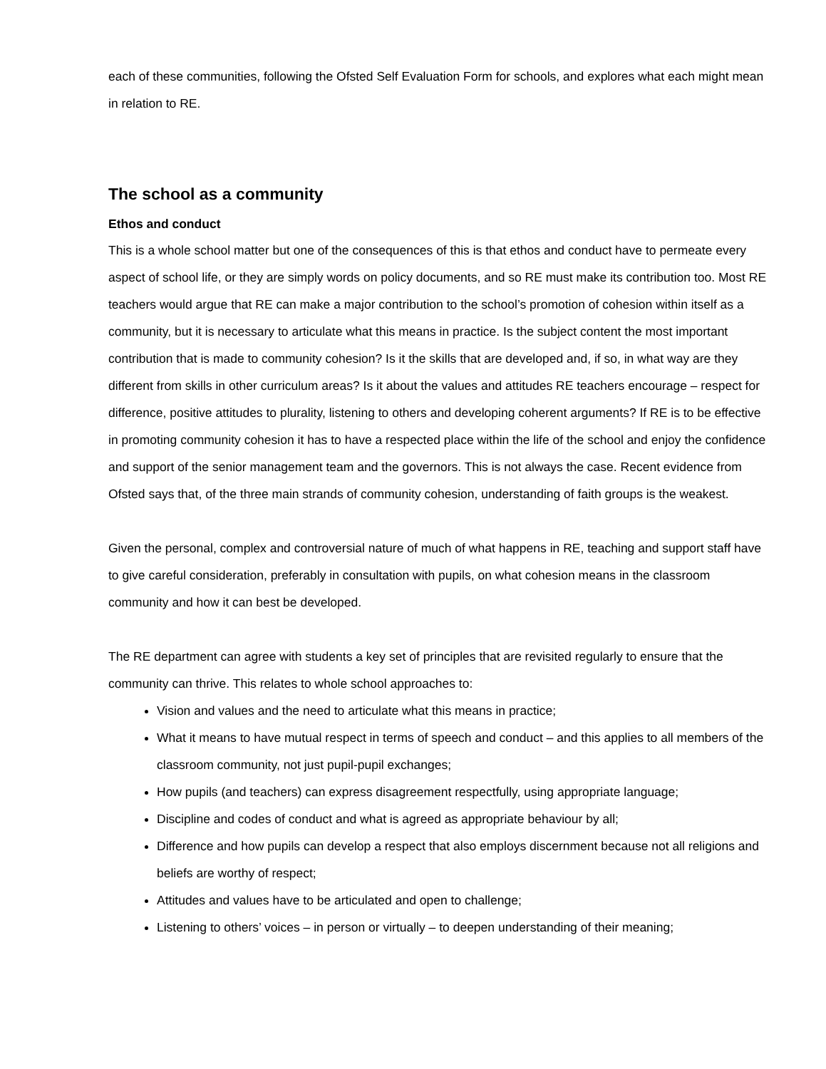each of these communities, following the Ofsted Self Evaluation Form for schools, and explores what each might mean in relation to RE.
The school as a community
Ethos and conduct
This is a whole school matter but one of the consequences of this is that ethos and conduct have to permeate every aspect of school life, or they are simply words on policy documents, and so RE must make its contribution too. Most RE teachers would argue that RE can make a major contribution to the school’s promotion of cohesion within itself as a community, but it is necessary to articulate what this means in practice. Is the subject content the most important contribution that is made to community cohesion? Is it the skills that are developed and, if so, in what way are they different from skills in other curriculum areas? Is it about the values and attitudes RE teachers encourage – respect for difference, positive attitudes to plurality, listening to others and developing coherent arguments? If RE is to be effective in promoting community cohesion it has to have a respected place within the life of the school and enjoy the confidence and support of the senior management team and the governors. This is not always the case. Recent evidence from Ofsted says that, of the three main strands of community cohesion, understanding of faith groups is the weakest.
Given the personal, complex and controversial nature of much of what happens in RE, teaching and support staff have to give careful consideration, preferably in consultation with pupils, on what cohesion means in the classroom community and how it can best be developed.
The RE department can agree with students a key set of principles that are revisited regularly to ensure that the community can thrive. This relates to whole school approaches to:
Vision and values and the need to articulate what this means in practice;
What it means to have mutual respect in terms of speech and conduct – and this applies to all members of the classroom community, not just pupil-pupil exchanges;
How pupils (and teachers) can express disagreement respectfully, using appropriate language;
Discipline and codes of conduct and what is agreed as appropriate behaviour by all;
Difference and how pupils can develop a respect that also employs discernment because not all religions and beliefs are worthy of respect;
Attitudes and values have to be articulated and open to challenge;
Listening to others’ voices – in person or virtually – to deepen understanding of their meaning;